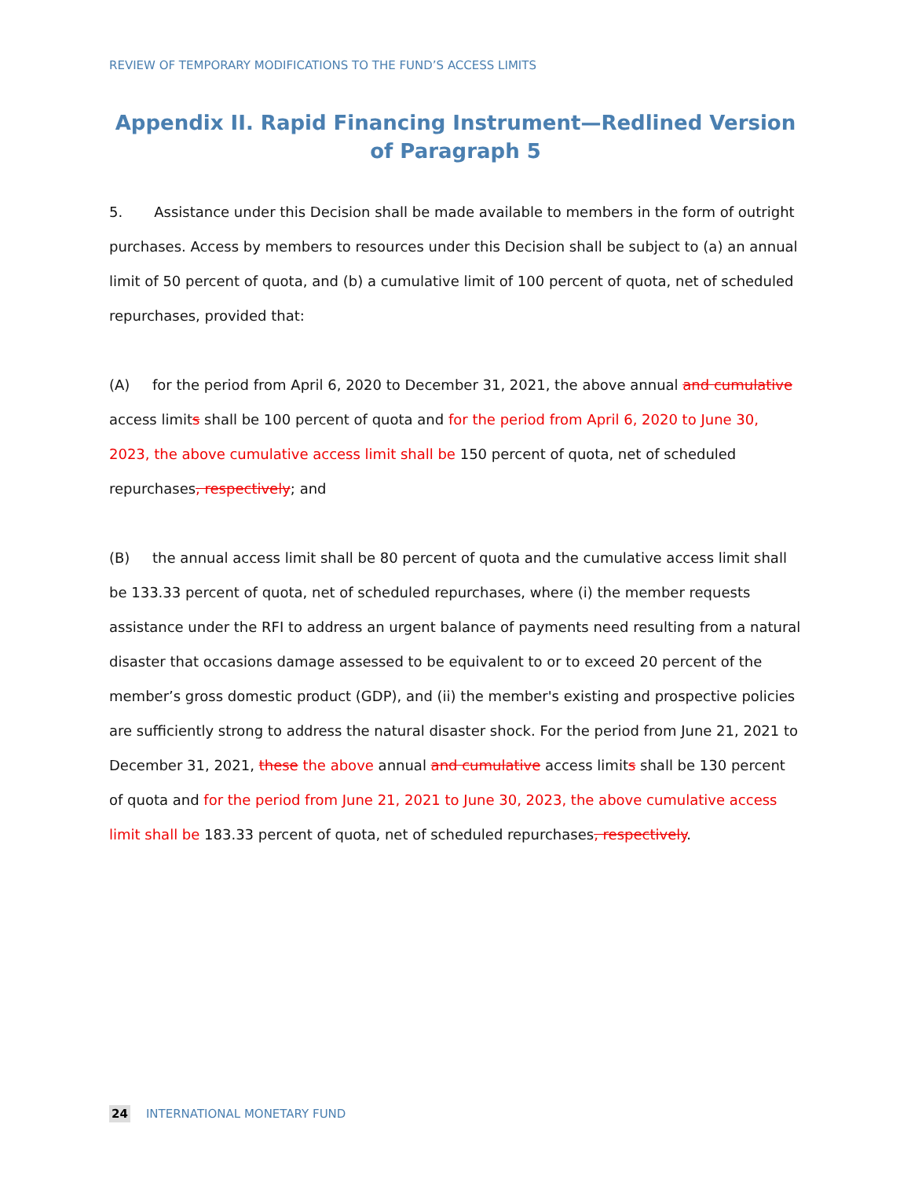REVIEW OF TEMPORARY MODIFICATIONS TO THE FUND’S ACCESS LIMITS
Appendix II. Rapid Financing Instrument—Redlined Version of Paragraph 5
5. Assistance under this Decision shall be made available to members in the form of outright purchases. Access by members to resources under this Decision shall be subject to (a) an annual limit of 50 percent of quota, and (b) a cumulative limit of 100 percent of quota, net of scheduled repurchases, provided that:
(A) for the period from April 6, 2020 to December 31, 2021, the above annual and cumulative access limits shall be 100 percent of quota and for the period from April 6, 2020 to June 30, 2023, the above cumulative access limit shall be 150 percent of quota, net of scheduled repurchases, respectively; and
(B) the annual access limit shall be 80 percent of quota and the cumulative access limit shall be 133.33 percent of quota, net of scheduled repurchases, where (i) the member requests assistance under the RFI to address an urgent balance of payments need resulting from a natural disaster that occasions damage assessed to be equivalent to or to exceed 20 percent of the member’s gross domestic product (GDP), and (ii) the member's existing and prospective policies are sufficiently strong to address the natural disaster shock. For the period from June 21, 2021 to December 31, 2021, these the above annual and cumulative access limits shall be 130 percent of quota and for the period from June 21, 2021 to June 30, 2023, the above cumulative access limit shall be 183.33 percent of quota, net of scheduled repurchases, respectively.
24 INTERNATIONAL MONETARY FUND